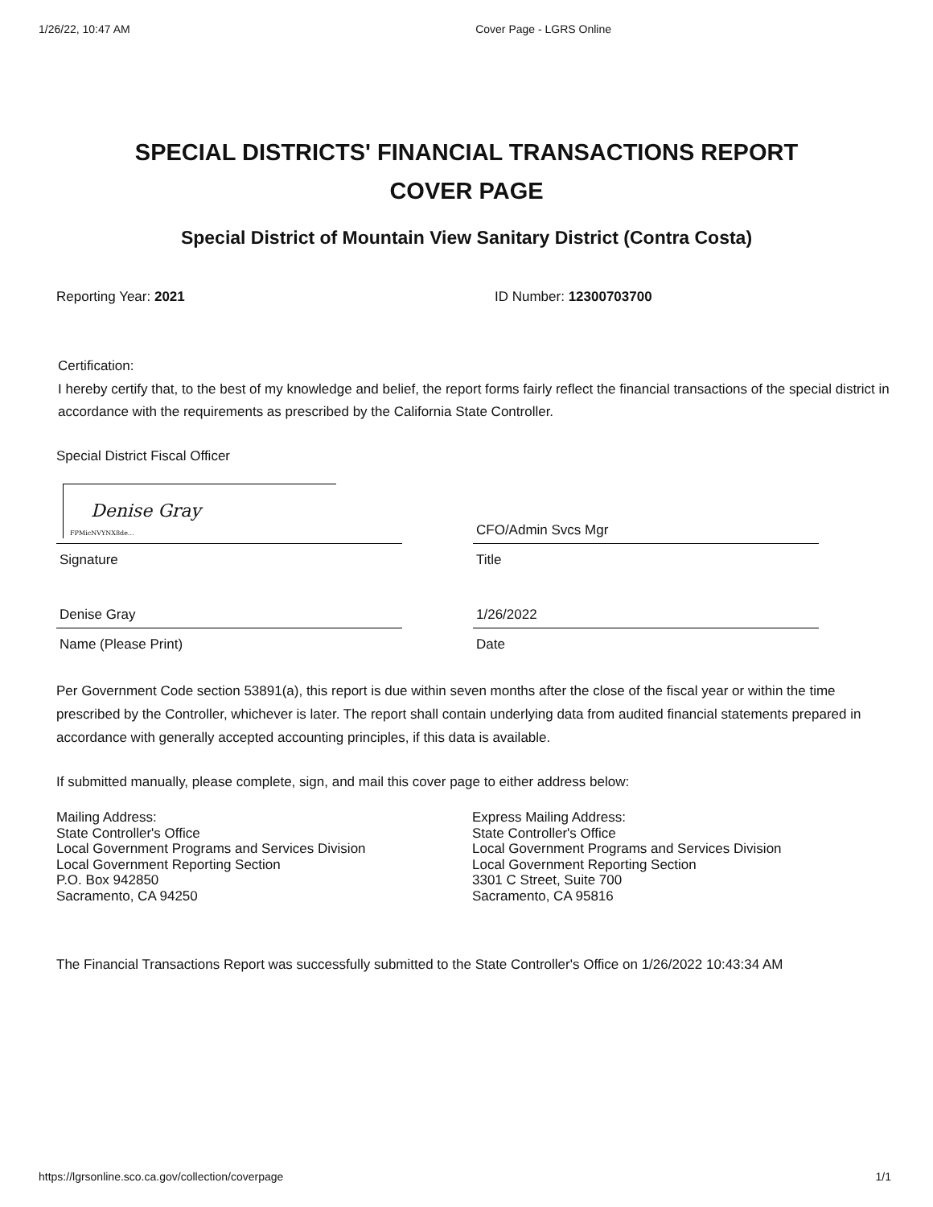1/26/22, 10:47 AM Cover Page - LGRS Online
SPECIAL DISTRICTS' FINANCIAL TRANSACTIONS REPORT
COVER PAGE
Special District of Mountain View Sanitary District (Contra Costa)
Reporting Year: 2021 ID Number: 12300703700
Certification:
I hereby certify that, to the best of my knowledge and belief, the report forms fairly reflect the financial transactions of the special district in accordance with the requirements as prescribed by the California State Controller.
Special District Fiscal Officer
Denise Gray
FPMicNVYNX8de...
Signature
CFO/Admin Svcs Mgr
Title
Denise Gray
Name (Please Print)
1/26/2022
Date
Per Government Code section 53891(a), this report is due within seven months after the close of the fiscal year or within the time prescribed by the Controller, whichever is later. The report shall contain underlying data from audited financial statements prepared in accordance with generally accepted accounting principles, if this data is available.
If submitted manually, please complete, sign, and mail this cover page to either address below:
Mailing Address:
State Controller's Office
Local Government Programs and Services Division
Local Government Reporting Section
P.O. Box 942850
Sacramento, CA 94250
Express Mailing Address:
State Controller's Office
Local Government Programs and Services Division
Local Government Reporting Section
3301 C Street, Suite 700
Sacramento, CA 95816
The Financial Transactions Report was successfully submitted to the State Controller's Office on 1/26/2022 10:43:34 AM
https://lgrsonline.sco.ca.gov/collection/coverpage 1/1